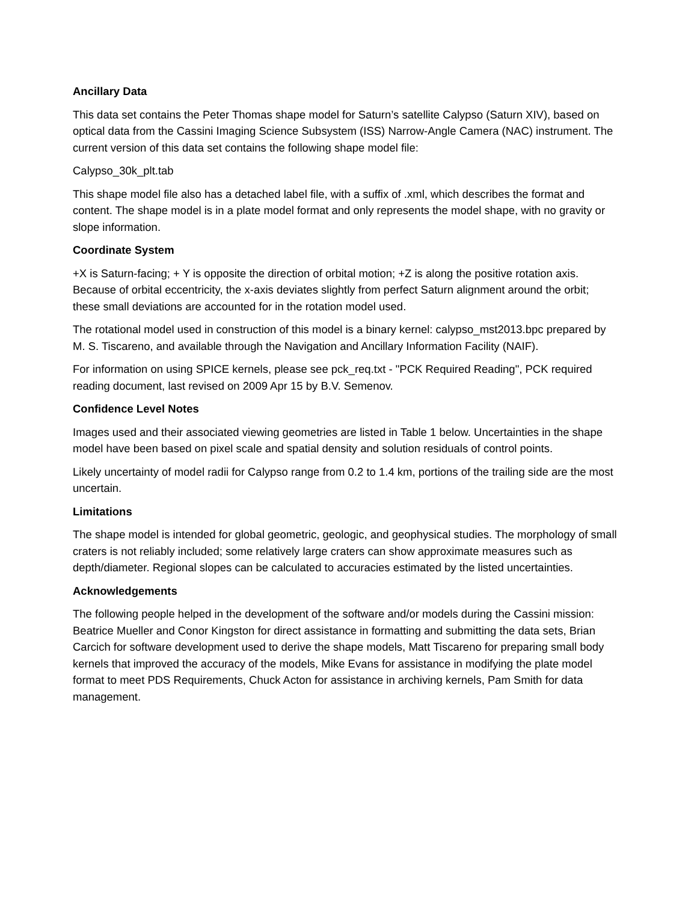Ancillary Data
This data set contains the Peter Thomas shape model for Saturn’s satellite Calypso (Saturn XIV), based on optical data from the Cassini Imaging Science Subsystem (ISS) Narrow-Angle Camera (NAC) instrument. The current version of this data set contains the following shape model file:
Calypso_30k_plt.tab
This shape model file also has a detached label file, with a suffix of .xml, which describes the format and content. The shape model is in a plate model format and only represents the model shape, with no gravity or slope information.
Coordinate System
+X is Saturn-facing; + Y is opposite the direction of orbital motion; +Z is along the positive rotation axis. Because of orbital eccentricity, the x-axis deviates slightly from perfect Saturn alignment around the orbit; these small deviations are accounted for in the rotation model used.
The rotational model used in construction of this model is a binary kernel: calypso_mst2013.bpc prepared by M. S. Tiscareno, and available through the Navigation and Ancillary Information Facility (NAIF).
For information on using SPICE kernels, please see pck_req.txt - "PCK Required Reading", PCK required reading document, last revised on 2009 Apr 15 by B.V. Semenov.
Confidence Level Notes
Images used and their associated viewing geometries are listed in Table 1 below. Uncertainties in the shape model have been based on pixel scale and spatial density and solution residuals of control points.
Likely uncertainty of model radii for Calypso range from 0.2 to 1.4 km, portions of the trailing side are the most uncertain.
Limitations
The shape model is intended for global geometric, geologic, and geophysical studies. The morphology of small craters is not reliably included; some relatively large craters can show approximate measures such as depth/diameter. Regional slopes can be calculated to accuracies estimated by the listed uncertainties.
Acknowledgements
The following people helped in the development of the software and/or models during the Cassini mission: Beatrice Mueller and Conor Kingston for direct assistance in formatting and submitting the data sets, Brian Carcich for software development used to derive the shape models, Matt Tiscareno for preparing small body kernels that improved the accuracy of the models, Mike Evans for assistance in modifying the plate model format to meet PDS Requirements, Chuck Acton for assistance in archiving kernels, Pam Smith for data management.